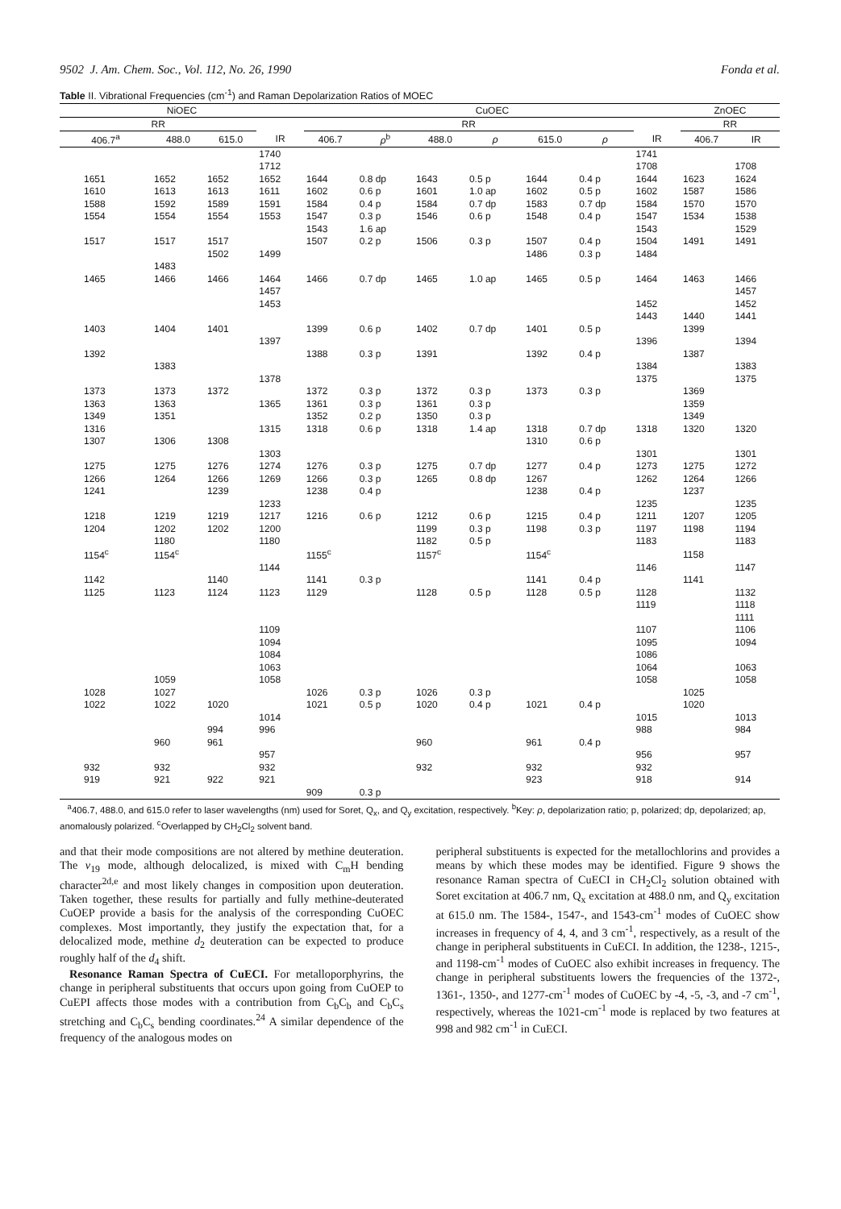9502 J. Am. Chem. Soc., Vol. 112, No. 26, 1990 Fonda et al.
Table II. Vibrational Frequencies (cm<sup>-1</sup>) and Raman Depolarization Ratios of MOEC
| NiOEC | | | | CuOEC | | | | | | | ZnOEC | |
| --- | --- | --- | --- | --- | --- | --- | --- | --- | --- | --- | --- | --- |
| RR | | | | RR | | | | | | | RR | |
| 406.7<sup>a</sup> | 488.0 | 615.0 | IR | 406.7 | ρ<sup>b</sup> | 488.0 | ρ | 615.0 | ρ | IR | 406.7 | IR |
| | | | 1740 | | | | | | | 1741 | | |
| | | | 1712 | | | | | | | 1708 | | 1708 |
| 1651 | 1652 | 1652 | 1652 | 1644 | 0.8 dp | 1643 | 0.5 p | 1644 | 0.4 p | 1644 | 1623 | 1624 |
| 1610 | 1613 | 1613 | 1611 | 1602 | 0.6 p | 1601 | 1.0 ap | 1602 | 0.5 p | 1602 | 1587 | 1586 |
| 1588 | 1592 | 1589 | 1591 | 1584 | 0.4 p | 1584 | 0.7 dp | 1583 | 0.7 dp | 1584 | 1570 | 1570 |
| 1554 | 1554 | 1554 | 1553 | 1547 | 0.3 p | 1546 | 0.6 p | 1548 | 0.4 p | 1547 | 1534 | 1538 |
| | | | | 1543 | 1.6 ap | | | | | 1543 | | 1529 |
| 1517 | 1517 | 1517 | | 1507 | 0.2 p | 1506 | 0.3 p | 1507 | 0.4 p | 1504 | 1491 | 1491 |
| | | 1502 | 1499 | | | | | 1486 | 0.3 p | 1484 | | |
| | 1483 | | | | | | | | | | | |
| 1465 | 1466 | 1466 | 1464 | 1466 | 0.7 dp | 1465 | 1.0 ap | 1465 | 0.5 p | 1464 | 1463 | 1466 |
| | | | 1457 | | | | | | | | | 1457 |
| | | | 1453 | | | | | | | 1452 | | 1452 |
| | | | | | | | | | | 1443 | 1440 | 1441 |
| 1403 | 1404 | 1401 | | 1399 | 0.6 p | 1402 | 0.7 dp | 1401 | 0.5 p | | 1399 | |
| | | | 1397 | | | | | | | 1396 | | 1394 |
| 1392 | | | | 1388 | 0.3 p | 1391 | | 1392 | 0.4 p | | 1387 | |
| | 1383 | | | | | | | | | 1384 | | 1383 |
| | | | 1378 | | | | | | | 1375 | | 1375 |
| 1373 | 1373 | 1372 | | 1372 | 0.3 p | 1372 | 0.3 p | 1373 | 0.3 p | | 1369 | |
| 1363 | 1363 | | 1365 | 1361 | 0.3 p | 1361 | 0.3 p | | | | 1359 | |
| 1349 | 1351 | | | 1352 | 0.2 p | 1350 | 0.3 p | | | | 1349 | |
| 1316 | | | 1315 | 1318 | 0.6 p | 1318 | 1.4 ap | 1318 | 0.7 dp | 1318 | 1320 | 1320 |
| 1307 | 1306 | 1308 | | | | | | 1310 | 0.6 p | | | |
| | | | 1303 | | | | | | | 1301 | | 1301 |
| 1275 | 1275 | 1276 | 1274 | 1276 | 0.3 p | 1275 | 0.7 dp | 1277 | 0.4 p | 1273 | 1275 | 1272 |
| 1266 | 1264 | 1266 | 1269 | 1266 | 0.3 p | 1265 | 0.8 dp | 1267 | | 1262 | 1264 | 1266 |
| 1241 | | 1239 | | 1238 | 0.4 p | | | 1238 | 0.4 p | | 1237 | |
| | | | 1233 | | | | | | | 1235 | | 1235 |
| 1218 | 1219 | 1219 | 1217 | 1216 | 0.6 p | 1212 | 0.6 p | 1215 | 0.4 p | 1211 | 1207 | 1205 |
| 1204 | 1202 | 1202 | 1200 | | | 1199 | 0.3 p | 1198 | 0.3 p | 1197 | 1198 | 1194 |
| | 1180 | | 1180 | | | 1182 | 0.5 p | | | 1183 | | 1183 |
| 1154<sup>c</sup> | 1154<sup>c</sup> | | | 1155<sup>c</sup> | | 1157<sup>c</sup> | | 1154<sup>c</sup> | | | 1158 | |
| | | | 1144 | | | | | | | 1146 | | 1147 |
| 1142 | | 1140 | | 1141 | 0.3 p | | | 1141 | 0.4 p | | 1141 | |
| 1125 | 1123 | 1124 | 1123 | 1129 | | 1128 | 0.5 p | 1128 | 0.5 p | 1128 | | 1132 |
| | | | | | | | | | | 1119 | | 1118 |
| | | | | | | | | | | | | 1111 |
| | | | 1109 | | | | | | | 1107 | | 1106 |
| | | | 1094 | | | | | | | 1095 | | 1094 |
| | | | 1084 | | | | | | | 1086 | | |
| | | | 1063 | | | | | | | 1064 | | 1063 |
| | 1059 | | 1058 | | | | | | | 1058 | | 1058 |
| 1028 | 1027 | | | 1026 | 0.3 p | 1026 | 0.3 p | | | | 1025 | |
| 1022 | 1022 | 1020 | | 1021 | 0.5 p | 1020 | 0.4 p | 1021 | 0.4 p | | 1020 | |
| | | | 1014 | | | | | | | 1015 | | 1013 |
| | | 994 | 996 | | | | | | | 988 | | 984 |
| | 960 | 961 | | | | 960 | | 961 | 0.4 p | | | |
| | | | 957 | | | | | | | 956 | | 957 |
| 932 | 932 | | 932 | | | 932 | | 932 | | 932 | | |
| 919 | 921 | 922 | 921 | | | | | 923 | | 918 | | 914 |
| | | | | 909 | 0.3 p | | | | | | | |
<sup>a</sup> 406.7, 488.0, and 615.0 refer to laser wavelengths (nm) used for Soret, Q<sub>x</sub>, and Q<sub>y</sub> excitation, respectively. <sup>b</sup>Key: ρ, depolarization ratio; p, polarized; dp, depolarized; ap, anomalously polarized. <sup>c</sup>Overlapped by CH<sub>2</sub>Cl<sub>2</sub> solvent band.
and that their mode compositions are not altered by methine deuteration. The ν<sub>19</sub> mode, although delocalized, is mixed with C<sub>m</sub>H bending character<sup>2d,e</sup> and most likely changes in composition upon deuteration. Taken together, these results for partially and fully methine-deuterated CuOEP provide a basis for the analysis of the corresponding CuOEC complexes. Most importantly, they justify the expectation that, for a delocalized mode, methine d<sub>2</sub> deuteration can be expected to produce roughly half of the d<sub>4</sub> shift.
Resonance Raman Spectra of CuECI. For metalloporphyrins, the change in peripheral substituents that occurs upon going from CuOEP to CuEPI affects those modes with a contribution from C<sub>b</sub>C<sub>b</sub> and C<sub>b</sub>C<sub>s</sub> stretching and C<sub>b</sub>C<sub>s</sub> bending coordinates.<sup>24</sup> A similar dependence of the frequency of the analogous modes on
peripheral substituents is expected for the metallochlorins and provides a means by which these modes may be identified. Figure 9 shows the resonance Raman spectra of CuECI in CH<sub>2</sub>Cl<sub>2</sub> solution obtained with Soret excitation at 406.7 nm, Q<sub>x</sub> excitation at 488.0 nm, and Q<sub>y</sub> excitation at 615.0 nm. The 1584-, 1547-, and 1543-cm<sup>-1</sup> modes of CuOEC show increases in frequency of 4, 4, and 3 cm<sup>-1</sup>, respectively, as a result of the change in peripheral substituents in CuECI. In addition, the 1238-, 1215-, and 1198-cm<sup>-1</sup> modes of CuOEC also exhibit increases in frequency. The change in peripheral substituents lowers the frequencies of the 1372-, 1361-, 1350-, and 1277-cm<sup>-1</sup> modes of CuOEC by -4, -5, -3, and -7 cm<sup>-1</sup>, respectively, whereas the 1021-cm<sup>-1</sup> mode is replaced by two features at 998 and 982 cm<sup>-1</sup> in CuECI.